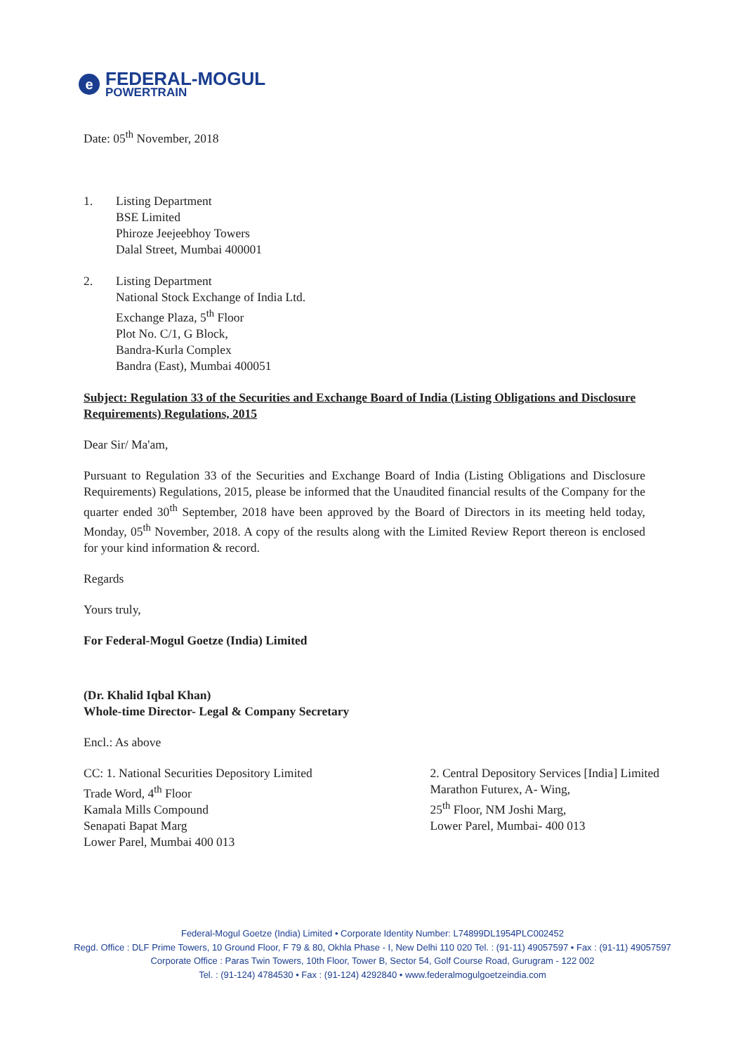e
FEDERAL-MOGUL
POWERTRAIN
Date: 05<sup>th</sup> November, 2018
1. Listing Department
BSE Limited
Phiroze Jeejeebhoy Towers
Dalal Street, Mumbai 400001
2. Listing Department
National Stock Exchange of India Ltd.
Exchange Plaza, 5<sup>th</sup> Floor
Plot No. C/1, G Block,
Bandra-Kurla Complex
Bandra (East), Mumbai 400051
Subject: Regulation 33 of the Securities and Exchange Board of India (Listing Obligations and Disclosure Requirements) Regulations, 2015
Dear Sir/ Ma'am,
Pursuant to Regulation 33 of the Securities and Exchange Board of India (Listing Obligations and Disclosure Requirements) Regulations, 2015, please be informed that the Unaudited financial results of the Company for the quarter ended 30<sup>th</sup> September, 2018 have been approved by the Board of Directors in its meeting held today, Monday, 05<sup>th</sup> November, 2018. A copy of the results along with the Limited Review Report thereon is enclosed for your kind information & record.
Regards
Yours truly,
For Federal-Mogul Goetze (India) Limited
(Dr. Khalid Iqbal Khan)
Whole-time Director- Legal & Company Secretary
Encl.: As above
CC: 1. National Securities Depository Limited
Trade Word, 4<sup>th</sup> Floor
Kamala Mills Compound
Senapati Bapat Marg
Lower Parel, Mumbai 400 013
2. Central Depository Services [India] Limited
Marathon Futurex, A- Wing,
25<sup>th</sup> Floor, NM Joshi Marg,
Lower Parel, Mumbai- 400 013
Federal-Mogul Goetze (India) Limited • Corporate Identity Number: L74899DL1954PLC002452
Regd. Office : DLF Prime Towers, 10 Ground Floor, F 79 & 80, Okhla Phase - I, New Delhi 110 020 Tel. : (91-11) 49057597 • Fax : (91-11) 49057597
Corporate Office : Paras Twin Towers, 10th Floor, Tower B, Sector 54, Golf Course Road, Gurugram - 122 002
Tel. : (91-124) 4784530 • Fax : (91-124) 4292840 • www.federalmogulgoetzeindia.com